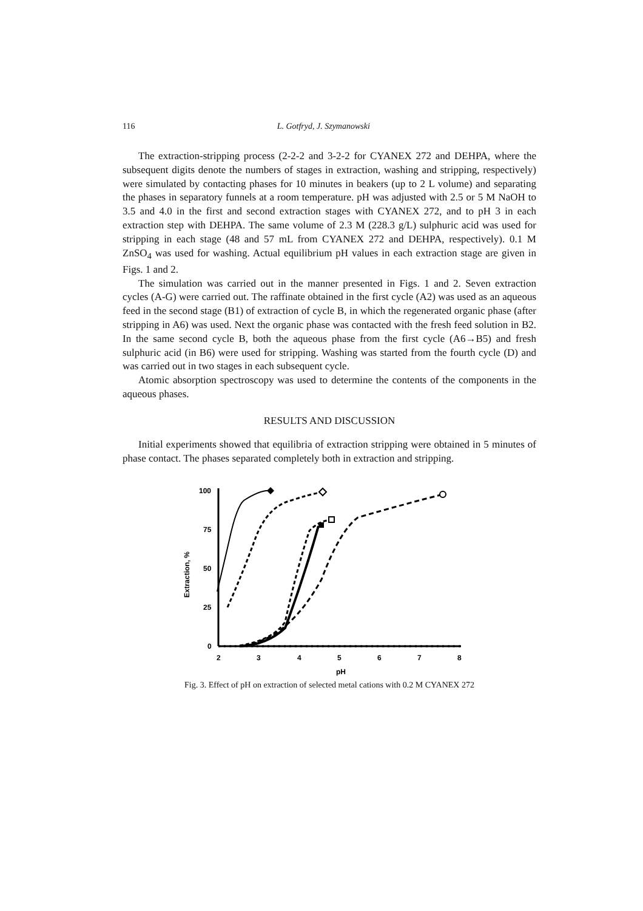116 L. Gotfryd, J. Szymanowski
The extraction-stripping process (2-2-2 and 3-2-2 for CYANEX 272 and DEHPA, where the subsequent digits denote the numbers of stages in extraction, washing and stripping, respectively) were simulated by contacting phases for 10 minutes in beakers (up to 2 L volume) and separating the phases in separatory funnels at a room temperature. pH was adjusted with 2.5 or 5 M NaOH to 3.5 and 4.0 in the first and second extraction stages with CYANEX 272, and to pH 3 in each extraction step with DEHPA. The same volume of 2.3 M (228.3 g/L) sulphuric acid was used for stripping in each stage (48 and 57 mL from CYANEX 272 and DEHPA, respectively). 0.1 M ZnSO<sub>4</sub> was used for washing. Actual equilibrium pH values in each extraction stage are given in Figs. 1 and 2.
The simulation was carried out in the manner presented in Figs. 1 and 2. Seven extraction cycles (A-G) were carried out. The raffinate obtained in the first cycle (A2) was used as an aqueous feed in the second stage (B1) of extraction of cycle B, in which the regenerated organic phase (after stripping in A6) was used. Next the organic phase was contacted with the fresh feed solution in B2. In the same second cycle B, both the aqueous phase from the first cycle (A6→B5) and fresh sulphuric acid (in B6) were used for stripping. Washing was started from the fourth cycle (D) and was carried out in two stages in each subsequent cycle.
Atomic absorption spectroscopy was used to determine the contents of the components in the aqueous phases.
RESULTS AND DISCUSSION
Initial experiments showed that equilibria of extraction stripping were obtained in 5 minutes of phase contact. The phases separated completely both in extraction and stripping.
100
75
50
25
0
2
3
4
5
6
7
8
pH
Extraction, %
Fig. 3. Effect of pH on extraction of selected metal cations with 0.2 M CYANEX 272